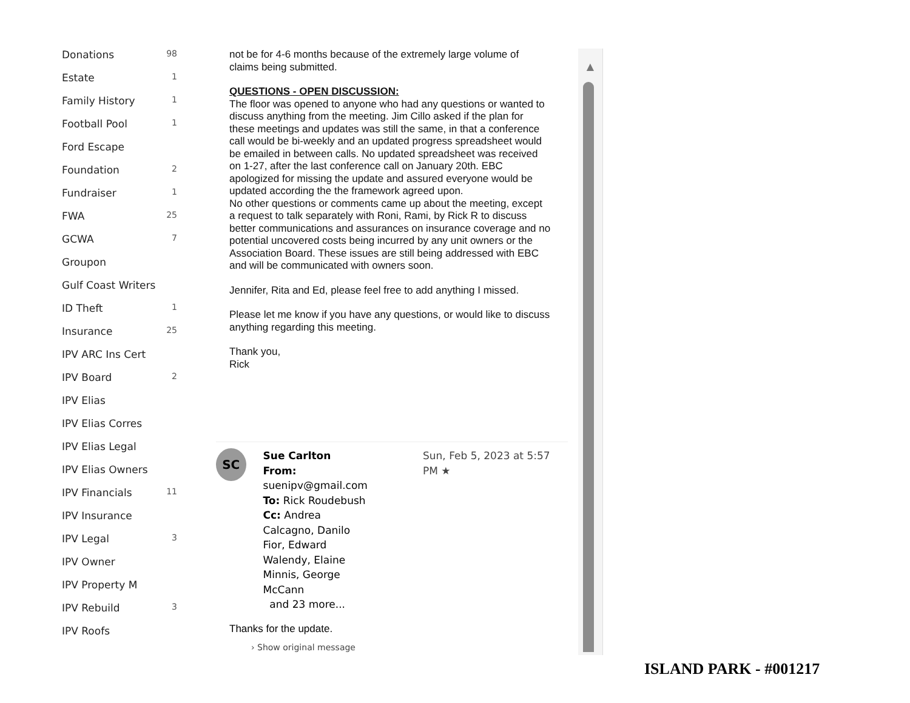Donations 98
Estate 1
Family History 1
Football Pool 1
Ford Escape
Foundation 2
Fundraiser 1
FWA 25
GCWA 7
Groupon
Gulf Coast Writers
ID Theft 1
Insurance 25
IPV ARC Ins Cert
IPV Board 2
IPV Elias
IPV Elias Corres
IPV Elias Legal
IPV Elias Owners
IPV Financials 11
IPV Insurance
IPV Legal 3
IPV Owner
IPV Property M
IPV Rebuild 3
IPV Roofs
not be for 4-6 months because of the extremely large volume of claims being submitted.
QUESTIONS - OPEN DISCUSSION:
The floor was opened to anyone who had any questions or wanted to discuss anything from the meeting. Jim Cillo asked if the plan for these meetings and updates was still the same, in that a conference call would be bi-weekly and an updated progress spreadsheet would be emailed in between calls. No updated spreadsheet was received on 1-27, after the last conference call on January 20th. EBC apologized for missing the update and assured everyone would be updated according the the framework agreed upon.
No other questions or comments came up about the meeting, except a request to talk separately with Roni, Rami, by Rick R to discuss better communications and assurances on insurance coverage and no potential uncovered costs being incurred by any unit owners or the Association Board. These issues are still being addressed with EBC and will be communicated with owners soon.
Jennifer, Rita and Ed, please feel free to add anything I missed.
Please let me know if you have any questions, or would like to discuss anything regarding this meeting.
Thank you,
Rick
SC
Sue Carlton
From:
suenipv@gmail.com
To: Rick Roudebush
Cc: Andrea Calcagno, Danilo Fior, Edward Walendy, Elaine Minnis, George McCann
and 23 more...
Sun, Feb 5, 2023 at 5:57 PM ★
Thanks for the update.
› Show original message
▲
ISLAND PARK - #001217